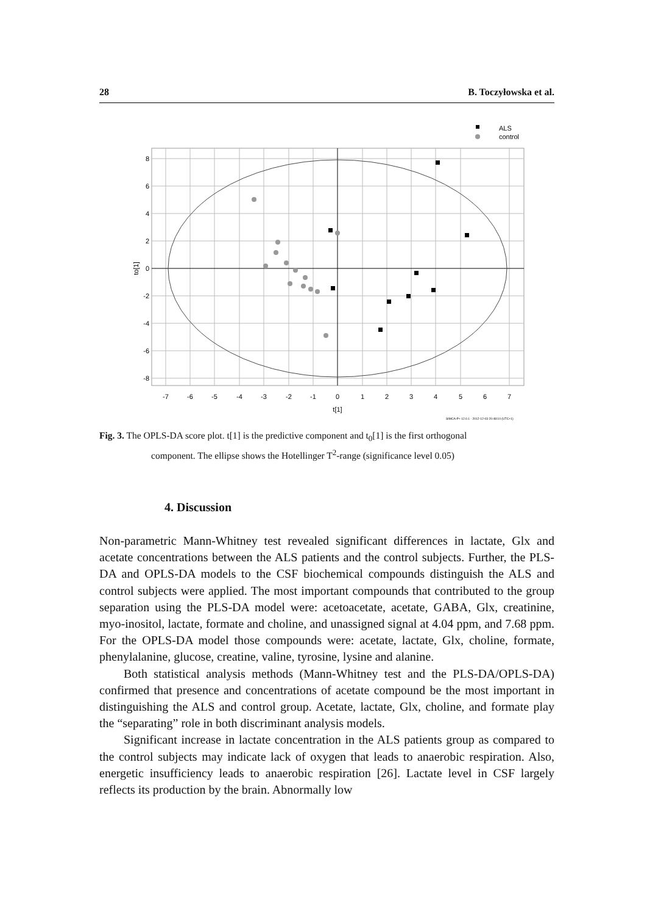28 B. Toczyłowska et al.
ALS
control
8
6
4
2
0
-2
-4
-6
-8
-7
-6
-5
-4
-3
-2
-1
0
1
2
3
4
5
6
7
t[1]
to[1]
SIMCA-P+ 12.0.1 - 2012-12-03 20:48:10 (UTC+1)
Fig. 3. The OPLS-DA score plot. t[1] is the predictive component and t<sub>0</sub>[1] is the first orthogonal
component. The ellipse shows the Hotellinger T<sup>2</sup>-range (significance level 0.05)
4. Discussion
Non-parametric Mann-Whitney test revealed significant differences in lactate, Glx and acetate concentrations between the ALS patients and the control subjects. Further, the PLS-DA and OPLS-DA models to the CSF biochemical compounds distinguish the ALS and control subjects were applied. The most important compounds that contributed to the group separation using the PLS-DA model were: acetoacetate, acetate, GABA, Glx, creatinine, myo-inositol, lactate, formate and choline, and unassigned signal at 4.04 ppm, and 7.68 ppm. For the OPLS-DA model those compounds were: acetate, lactate, Glx, choline, formate, phenylalanine, glucose, creatine, valine, tyrosine, lysine and alanine.
Both statistical analysis methods (Mann-Whitney test and the PLS-DA/OPLS-DA) confirmed that presence and concentrations of acetate compound be the most important in distinguishing the ALS and control group. Acetate, lactate, Glx, choline, and formate play the “separating” role in both discriminant analysis models.
Significant increase in lactate concentration in the ALS patients group as compared to the control subjects may indicate lack of oxygen that leads to anaerobic respiration. Also, energetic insufficiency leads to anaerobic respiration [26]. Lactate level in CSF largely reflects its production by the brain. Abnormally low